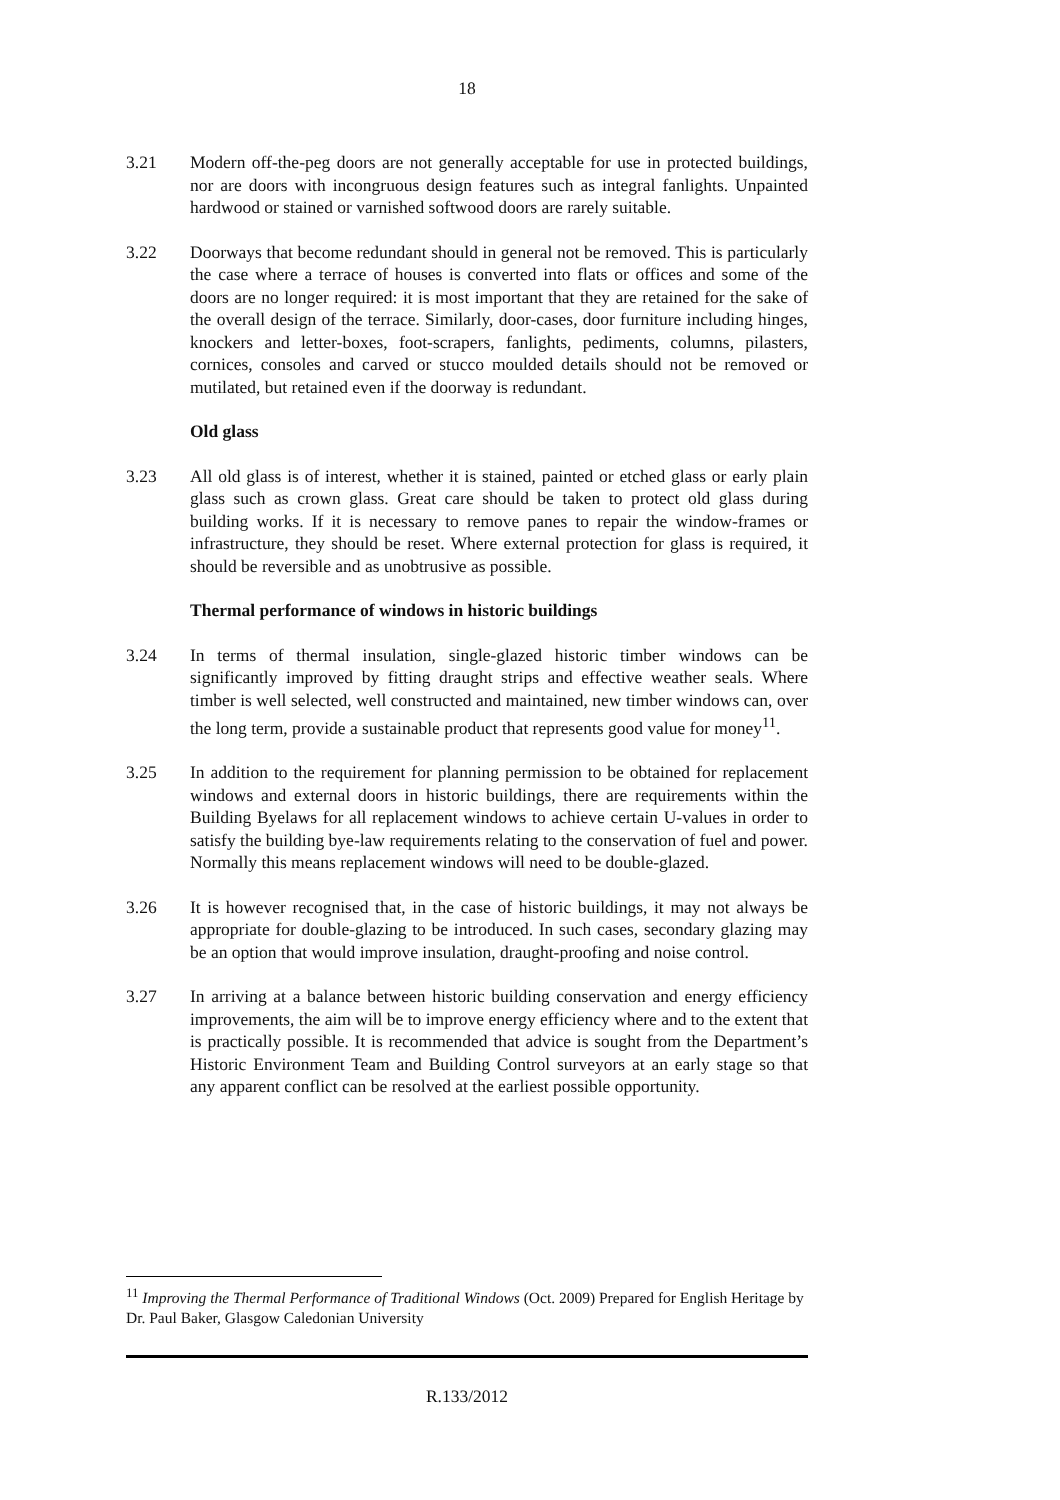18
3.21 Modern off-the-peg doors are not generally acceptable for use in protected buildings, nor are doors with incongruous design features such as integral fanlights. Unpainted hardwood or stained or varnished softwood doors are rarely suitable.
3.22 Doorways that become redundant should in general not be removed. This is particularly the case where a terrace of houses is converted into flats or offices and some of the doors are no longer required: it is most important that they are retained for the sake of the overall design of the terrace. Similarly, door-cases, door furniture including hinges, knockers and letter-boxes, foot-scrapers, fanlights, pediments, columns, pilasters, cornices, consoles and carved or stucco moulded details should not be removed or mutilated, but retained even if the doorway is redundant.
Old glass
3.23 All old glass is of interest, whether it is stained, painted or etched glass or early plain glass such as crown glass. Great care should be taken to protect old glass during building works. If it is necessary to remove panes to repair the window-frames or infrastructure, they should be reset. Where external protection for glass is required, it should be reversible and as unobtrusive as possible.
Thermal performance of windows in historic buildings
3.24 In terms of thermal insulation, single-glazed historic timber windows can be significantly improved by fitting draught strips and effective weather seals. Where timber is well selected, well constructed and maintained, new timber windows can, over the long term, provide a sustainable product that represents good value for money<sup>11</sup>.
3.25 In addition to the requirement for planning permission to be obtained for replacement windows and external doors in historic buildings, there are requirements within the Building Byelaws for all replacement windows to achieve certain U-values in order to satisfy the building bye-law requirements relating to the conservation of fuel and power. Normally this means replacement windows will need to be double-glazed.
3.26 It is however recognised that, in the case of historic buildings, it may not always be appropriate for double-glazing to be introduced. In such cases, secondary glazing may be an option that would improve insulation, draught-proofing and noise control.
3.27 In arriving at a balance between historic building conservation and energy efficiency improvements, the aim will be to improve energy efficiency where and to the extent that is practically possible. It is recommended that advice is sought from the Department’s Historic Environment Team and Building Control surveyors at an early stage so that any apparent conflict can be resolved at the earliest possible opportunity.
<sup>11</sup> Improving the Thermal Performance of Traditional Windows (Oct. 2009) Prepared for English Heritage by Dr. Paul Baker, Glasgow Caledonian University
R.133/2012